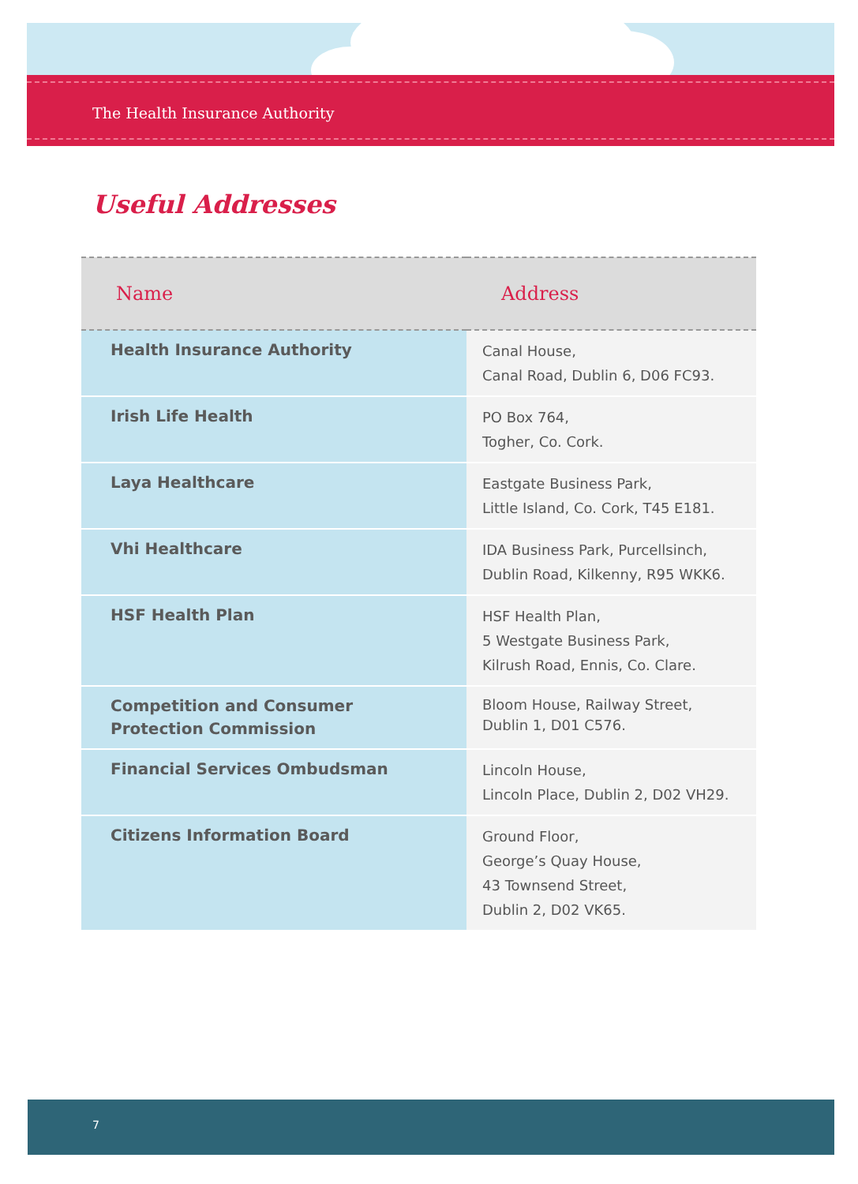The Health Insurance Authority
Useful Addresses
| Name | Address |
| --- | --- |
| Health Insurance Authority | Canal House, Canal Road, Dublin 6, D06 FC93. |
| Irish Life Health | PO Box 764, Togher, Co. Cork. |
| Laya Healthcare | Eastgate Business Park, Little Island, Co. Cork, T45 E181. |
| Vhi Healthcare | IDA Business Park, Purcellsinch, Dublin Road, Kilkenny, R95 WKK6. |
| HSF Health Plan | HSF Health Plan, 5 Westgate Business Park, Kilrush Road, Ennis, Co. Clare. |
| Competition and Consumer Protection Commission | Bloom House, Railway Street, Dublin 1, D01 C576. |
| Financial Services Ombudsman | Lincoln House, Lincoln Place, Dublin 2, D02 VH29. |
| Citizens Information Board | Ground Floor, George’s Quay House, 43 Townsend Street, Dublin 2, D02 VK65. |
7